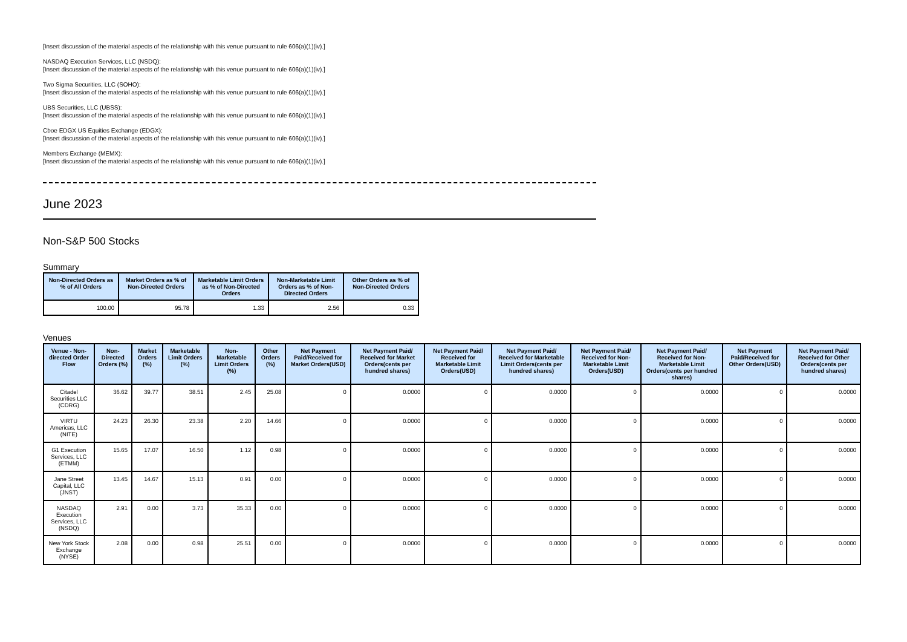[Insert discussion of the material aspects of the relationship with this venue pursuant to rule 606(a)(1)(iv).]
NASDAQ Execution Services, LLC (NSDQ):
[Insert discussion of the material aspects of the relationship with this venue pursuant to rule 606(a)(1)(iv).]
Two Sigma Securities, LLC (SOHO):
[Insert discussion of the material aspects of the relationship with this venue pursuant to rule 606(a)(1)(iv).]
UBS Securities, LLC (UBSS):
[Insert discussion of the material aspects of the relationship with this venue pursuant to rule 606(a)(1)(iv).]
Cboe EDGX US Equities Exchange (EDGX):
[Insert discussion of the material aspects of the relationship with this venue pursuant to rule 606(a)(1)(iv).]
Members Exchange (MEMX):
[Insert discussion of the material aspects of the relationship with this venue pursuant to rule 606(a)(1)(iv).]
June 2023
Non-S&P 500 Stocks
Summary
| Non-Directed Orders as % of All Orders | Market Orders as % of Non-Directed Orders | Marketable Limit Orders as % of Non-Directed Orders | Non-Marketable Limit Orders as % of Non-Directed Orders | Other Orders as % of Non-Directed Orders |
| --- | --- | --- | --- | --- |
| 100.00 | 95.78 | 1.33 | 2.56 | 0.33 |
Venues
| Venue - Non-directed Order Flow | Non-Directed Orders (%) | Market Orders (%) | Marketable Limit Orders (%) | Non-Marketable Limit Orders (%) | Other Orders (%) | Net Payment Paid/Received for Market Orders(USD) | Net Payment Paid/ Received for Market Orders(cents per hundred shares) | Net Payment Paid/ Received for Marketable Limit Orders(USD) | Net Payment Paid/ Received for Marketable Limit Orders(cents per hundred shares) | Net Payment Paid/ Received for Non-Marketable Limit Orders(USD) | Net Payment Paid/ Received for Non-Marketable Limit Orders(cents per hundred shares) | Net Payment Paid/Received for Other Orders(USD) | Net Payment Paid/ Received for Other Orders(cents per hundred shares) |
| --- | --- | --- | --- | --- | --- | --- | --- | --- | --- | --- | --- | --- | --- |
| Citadel Securities LLC (CDRG) | 36.62 | 39.77 | 38.51 | 2.45 | 25.08 | 0 | 0.0000 | 0 | 0.0000 | 0 | 0.0000 | 0 | 0.0000 |
| VIRTU Americas, LLC (NITE) | 24.23 | 26.30 | 23.38 | 2.20 | 14.66 | 0 | 0.0000 | 0 | 0.0000 | 0 | 0.0000 | 0 | 0.0000 |
| G1 Execution Services, LLC (ETMM) | 15.65 | 17.07 | 16.50 | 1.12 | 0.98 | 0 | 0.0000 | 0 | 0.0000 | 0 | 0.0000 | 0 | 0.0000 |
| Jane Street Capital, LLC (JNST) | 13.45 | 14.67 | 15.13 | 0.91 | 0.00 | 0 | 0.0000 | 0 | 0.0000 | 0 | 0.0000 | 0 | 0.0000 |
| NASDAQ Execution Services, LLC (NSDQ) | 2.91 | 0.00 | 3.73 | 35.33 | 0.00 | 0 | 0.0000 | 0 | 0.0000 | 0 | 0.0000 | 0 | 0.0000 |
| New York Stock Exchange (NYSE) | 2.08 | 0.00 | 0.98 | 25.51 | 0.00 | 0 | 0.0000 | 0 | 0.0000 | 0 | 0.0000 | 0 | 0.0000 |